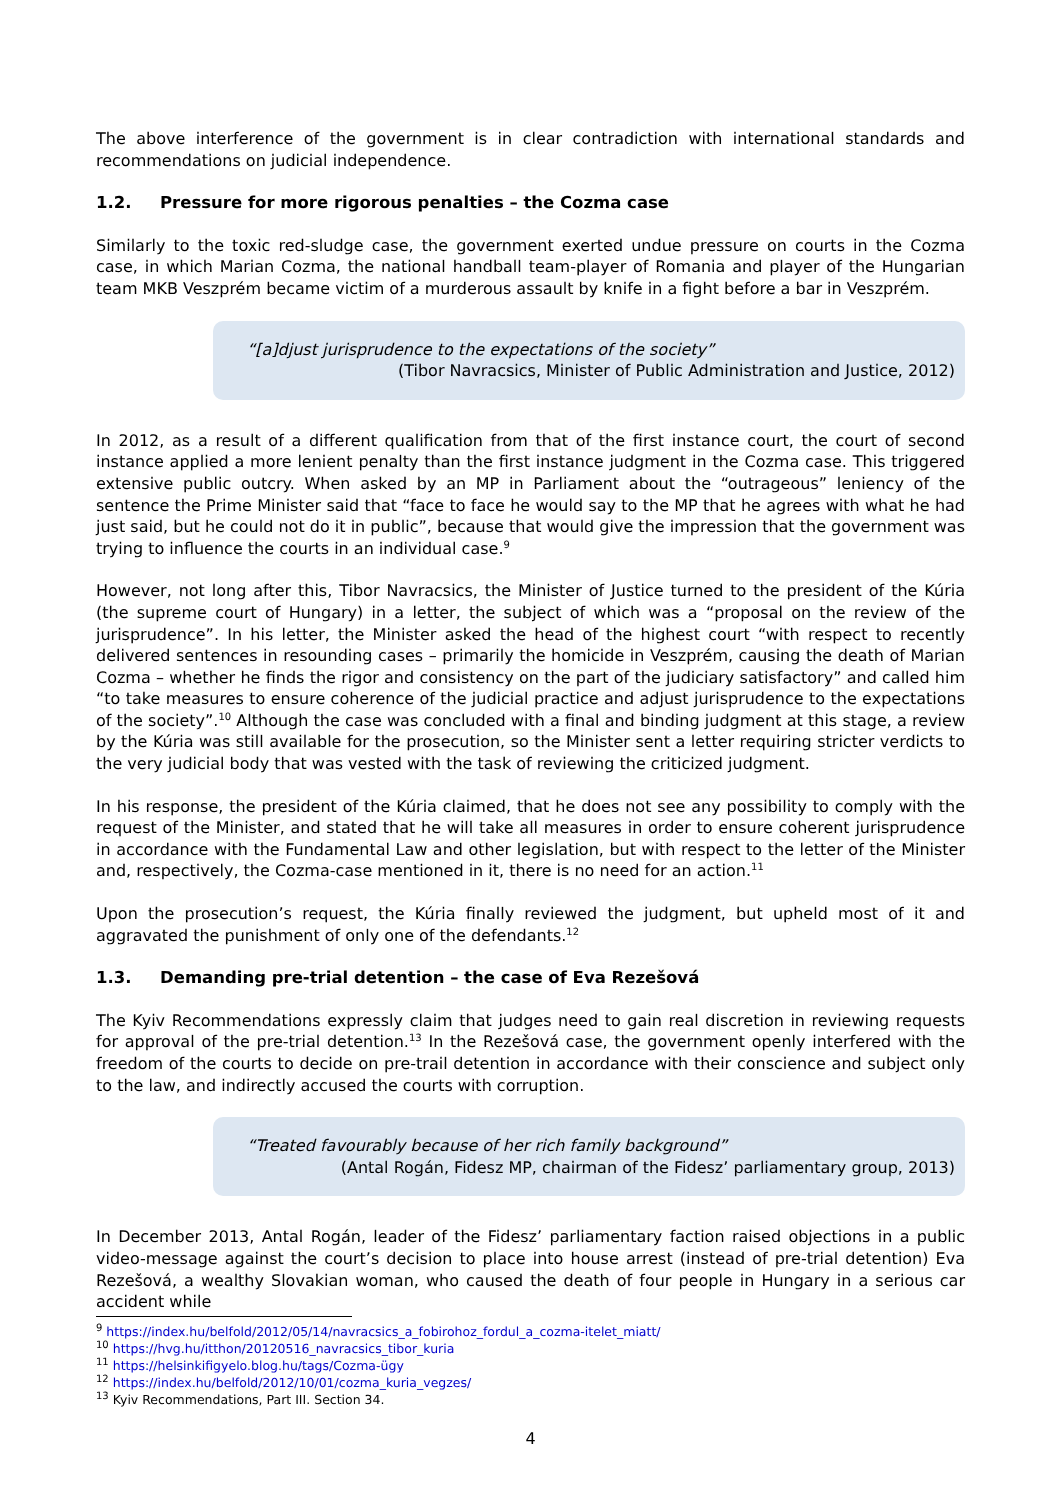The above interference of the government is in clear contradiction with international standards and recommendations on judicial independence.
1.2. Pressure for more rigorous penalties – the Cozma case
Similarly to the toxic red-sludge case, the government exerted undue pressure on courts in the Cozma case, in which Marian Cozma, the national handball team-player of Romania and player of the Hungarian team MKB Veszprém became victim of a murderous assault by knife in a fight before a bar in Veszprém.
“[a]djust jurisprudence to the expectations of the society”
(Tibor Navracsics, Minister of Public Administration and Justice, 2012)
In 2012, as a result of a different qualification from that of the first instance court, the court of second instance applied a more lenient penalty than the first instance judgment in the Cozma case. This triggered extensive public outcry. When asked by an MP in Parliament about the “outrageous” leniency of the sentence the Prime Minister said that “face to face he would say to the MP that he agrees with what he had just said, but he could not do it in public”, because that would give the impression that the government was trying to influence the courts in an individual case.<sup>9</sup>
However, not long after this, Tibor Navracsics, the Minister of Justice turned to the president of the Kúria (the supreme court of Hungary) in a letter, the subject of which was a “proposal on the review of the jurisprudence”. In his letter, the Minister asked the head of the highest court “with respect to recently delivered sentences in resounding cases – primarily the homicide in Veszprém, causing the death of Marian Cozma – whether he finds the rigor and consistency on the part of the judiciary satisfactory” and called him “to take measures to ensure coherence of the judicial practice and adjust jurisprudence to the expectations of the society”.<sup>10</sup> Although the case was concluded with a final and binding judgment at this stage, a review by the Kúria was still available for the prosecution, so the Minister sent a letter requiring stricter verdicts to the very judicial body that was vested with the task of reviewing the criticized judgment.
In his response, the president of the Kúria claimed, that he does not see any possibility to comply with the request of the Minister, and stated that he will take all measures in order to ensure coherent jurisprudence in accordance with the Fundamental Law and other legislation, but with respect to the letter of the Minister and, respectively, the Cozma-case mentioned in it, there is no need for an action.<sup>11</sup>
Upon the prosecution’s request, the Kúria finally reviewed the judgment, but upheld most of it and aggravated the punishment of only one of the defendants.<sup>12</sup>
1.3. Demanding pre-trial detention – the case of Eva Rezešová
The Kyiv Recommendations expressly claim that judges need to gain real discretion in reviewing requests for approval of the pre-trial detention.<sup>13</sup> In the Rezešová case, the government openly interfered with the freedom of the courts to decide on pre-trail detention in accordance with their conscience and subject only to the law, and indirectly accused the courts with corruption.
“Treated favourably because of her rich family background”
(Antal Rogán, Fidesz MP, chairman of the Fidesz’ parliamentary group, 2013)
In December 2013, Antal Rogán, leader of the Fidesz’ parliamentary faction raised objections in a public video-message against the court’s decision to place into house arrest (instead of pre-trial detention) Eva Rezešová, a wealthy Slovakian woman, who caused the death of four people in Hungary in a serious car accident while
<sup>9</sup> https://index.hu/belfold/2012/05/14/navracsics_a_fobirohoz_fordul_a_cozma-itelet_miatt/
<sup>10</sup> https://hvg.hu/itthon/20120516_navracsics_tibor_kuria
<sup>11</sup> https://helsinkifigyelo.blog.hu/tags/Cozma-ügy
<sup>12</sup> https://index.hu/belfold/2012/10/01/cozma_kuria_vegzes/
<sup>13</sup> Kyiv Recommendations, Part III. Section 34.
4